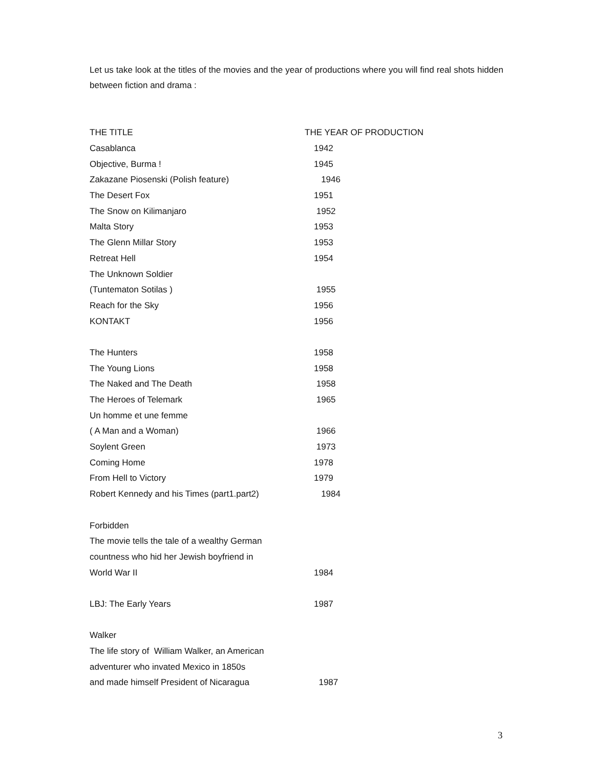Let us take look at the titles of the movies and the year of productions where you will find real shots hidden between fiction and drama :
| THE TITLE | THE YEAR OF PRODUCTION |
| --- | --- |
| Casablanca | 1942 |
| Objective, Burma ! | 1945 |
| Zakazane Piosenski (Polish feature) | 1946 |
| The Desert Fox | 1951 |
| The Snow on Kilimanjaro | 1952 |
| Malta Story | 1953 |
| The Glenn Millar Story | 1953 |
| Retreat Hell | 1954 |
| The Unknown Soldier | |
| (Tuntematon Sotilas ) | 1955 |
| Reach for the Sky | 1956 |
| KONTAKT | 1956 |
| The Hunters | 1958 |
| The Young Lions | 1958 |
| The Naked and The Death | 1958 |
| The Heroes of Telemark | 1965 |
| Un homme et une femme | |
| ( A Man and a Woman) | 1966 |
| Soylent Green | 1973 |
| Coming Home | 1978 |
| From Hell to Victory | 1979 |
| Robert Kennedy and his Times (part1.part2) | 1984 |
| Forbidden | |
| The movie tells the tale of a wealthy German | |
| countness who hid her Jewish boyfriend in | |
| World War II | 1984 |
| LBJ: The Early Years | 1987 |
| Walker | |
| The life story of William Walker, an American | |
| adventurer who invated Mexico in 1850s | |
| and made himself President of Nicaragua | 1987 |
3